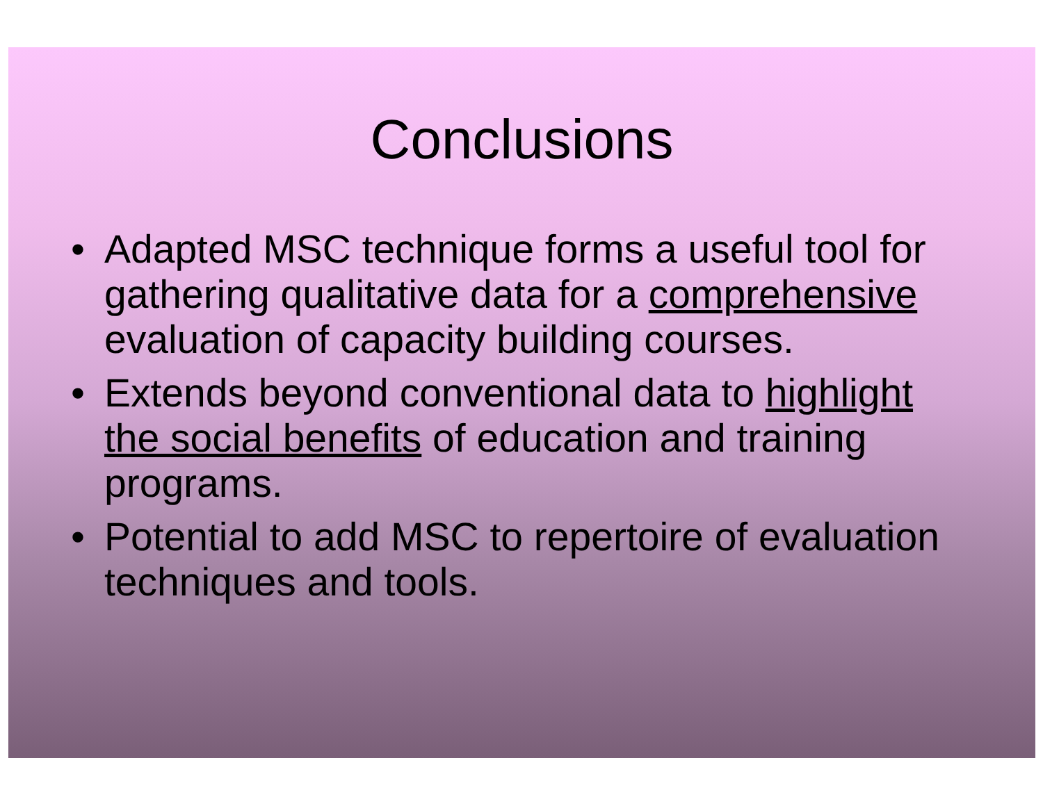Conclusions
• Adapted MSC technique forms a useful tool for gathering qualitative data for a comprehensive evaluation of capacity building courses.
• Extends beyond conventional data to highlight the social benefits of education and training programs.
• Potential to add MSC to repertoire of evaluation techniques and tools.